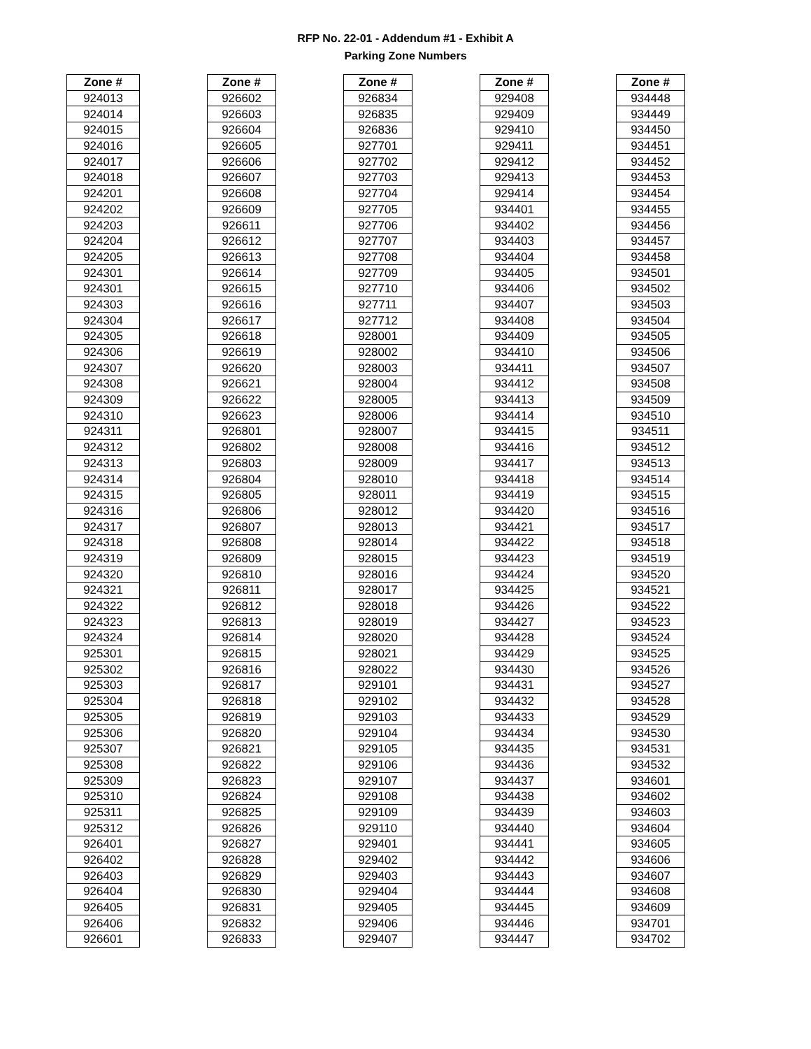RFP No. 22-01 - Addendum #1 - Exhibit A
Parking Zone Numbers
| Zone # |
| --- |
| 924013 |
| 924014 |
| 924015 |
| 924016 |
| 924017 |
| 924018 |
| 924201 |
| 924202 |
| 924203 |
| 924204 |
| 924205 |
| 924301 |
| 924301 |
| 924303 |
| 924304 |
| 924305 |
| 924306 |
| 924307 |
| 924308 |
| 924309 |
| 924310 |
| 924311 |
| 924312 |
| 924313 |
| 924314 |
| 924315 |
| 924316 |
| 924317 |
| 924318 |
| 924319 |
| 924320 |
| 924321 |
| 924322 |
| 924323 |
| 924324 |
| 925301 |
| 925302 |
| 925303 |
| 925304 |
| 925305 |
| 925306 |
| 925307 |
| 925308 |
| 925309 |
| 925310 |
| 925311 |
| 925312 |
| 926401 |
| 926402 |
| 926403 |
| 926404 |
| 926405 |
| 926406 |
| 926601 |
| Zone # |
| --- |
| 926602 |
| 926603 |
| 926604 |
| 926605 |
| 926606 |
| 926607 |
| 926608 |
| 926609 |
| 926611 |
| 926612 |
| 926613 |
| 926614 |
| 926615 |
| 926616 |
| 926617 |
| 926618 |
| 926619 |
| 926620 |
| 926621 |
| 926622 |
| 926623 |
| 926801 |
| 926802 |
| 926803 |
| 926804 |
| 926805 |
| 926806 |
| 926807 |
| 926808 |
| 926809 |
| 926810 |
| 926811 |
| 926812 |
| 926813 |
| 926814 |
| 926815 |
| 926816 |
| 926817 |
| 926818 |
| 926819 |
| 926820 |
| 926821 |
| 926822 |
| 926823 |
| 926824 |
| 926825 |
| 926826 |
| 926827 |
| 926828 |
| 926829 |
| 926830 |
| 926831 |
| 926832 |
| 926833 |
| Zone # |
| --- |
| 926834 |
| 926835 |
| 926836 |
| 927701 |
| 927702 |
| 927703 |
| 927704 |
| 927705 |
| 927706 |
| 927707 |
| 927708 |
| 927709 |
| 927710 |
| 927711 |
| 927712 |
| 928001 |
| 928002 |
| 928003 |
| 928004 |
| 928005 |
| 928006 |
| 928007 |
| 928008 |
| 928009 |
| 928010 |
| 928011 |
| 928012 |
| 928013 |
| 928014 |
| 928015 |
| 928016 |
| 928017 |
| 928018 |
| 928019 |
| 928020 |
| 928021 |
| 928022 |
| 929101 |
| 929102 |
| 929103 |
| 929104 |
| 929105 |
| 929106 |
| 929107 |
| 929108 |
| 929109 |
| 929110 |
| 929401 |
| 929402 |
| 929403 |
| 929404 |
| 929405 |
| 929406 |
| 929407 |
| Zone # |
| --- |
| 929408 |
| 929409 |
| 929410 |
| 929411 |
| 929412 |
| 929413 |
| 929414 |
| 934401 |
| 934402 |
| 934403 |
| 934404 |
| 934405 |
| 934406 |
| 934407 |
| 934408 |
| 934409 |
| 934410 |
| 934411 |
| 934412 |
| 934413 |
| 934414 |
| 934415 |
| 934416 |
| 934417 |
| 934418 |
| 934419 |
| 934420 |
| 934421 |
| 934422 |
| 934423 |
| 934424 |
| 934425 |
| 934426 |
| 934427 |
| 934428 |
| 934429 |
| 934430 |
| 934431 |
| 934432 |
| 934433 |
| 934434 |
| 934435 |
| 934436 |
| 934437 |
| 934438 |
| 934439 |
| 934440 |
| 934441 |
| 934442 |
| 934443 |
| 934444 |
| 934445 |
| 934446 |
| 934447 |
| Zone # |
| --- |
| 934448 |
| 934449 |
| 934450 |
| 934451 |
| 934452 |
| 934453 |
| 934454 |
| 934455 |
| 934456 |
| 934457 |
| 934458 |
| 934501 |
| 934502 |
| 934503 |
| 934504 |
| 934505 |
| 934506 |
| 934507 |
| 934508 |
| 934509 |
| 934510 |
| 934511 |
| 934512 |
| 934513 |
| 934514 |
| 934515 |
| 934516 |
| 934517 |
| 934518 |
| 934519 |
| 934520 |
| 934521 |
| 934522 |
| 934523 |
| 934524 |
| 934525 |
| 934526 |
| 934527 |
| 934528 |
| 934529 |
| 934530 |
| 934531 |
| 934532 |
| 934601 |
| 934602 |
| 934603 |
| 934604 |
| 934605 |
| 934606 |
| 934607 |
| 934608 |
| 934609 |
| 934701 |
| 934702 |